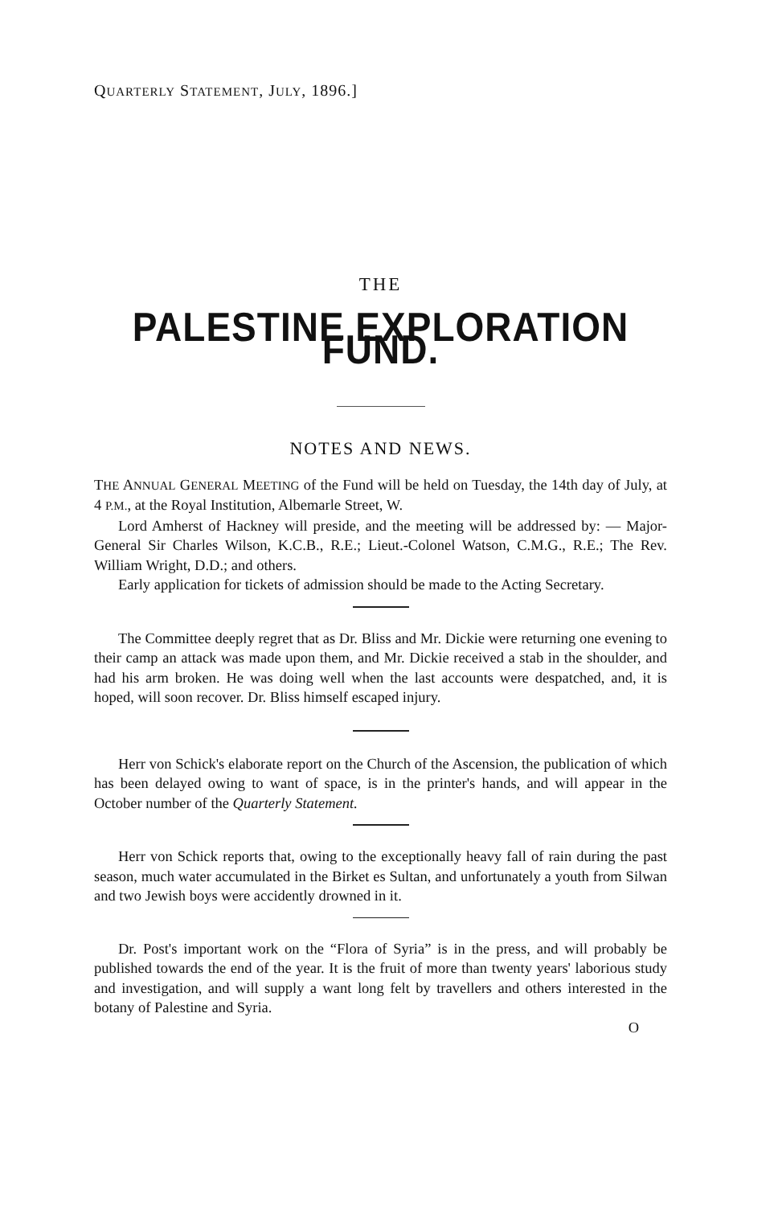QUARTERLY STATEMENT, JULY, 1896.]
THE
PALESTINE EXPLORATION FUND.
NOTES AND NEWS.
THE ANNUAL GENERAL MEETING of the Fund will be held on Tuesday, the 14th day of July, at 4 P.M., at the Royal Institution, Albemarle Street, W.
Lord Amherst of Hackney will preside, and the meeting will be addressed by: — Major-General Sir Charles Wilson, K.C.B., R.E.; Lieut.-Colonel Watson, C.M.G., R.E.; The Rev. William Wright, D.D.; and others.
Early application for tickets of admission should be made to the Acting Secretary.
The Committee deeply regret that as Dr. Bliss and Mr. Dickie were returning one evening to their camp an attack was made upon them, and Mr. Dickie received a stab in the shoulder, and had his arm broken. He was doing well when the last accounts were despatched, and, it is hoped, will soon recover. Dr. Bliss himself escaped injury.
Herr von Schick's elaborate report on the Church of the Ascension, the publication of which has been delayed owing to want of space, is in the printer's hands, and will appear in the October number of the Quarterly Statement.
Herr von Schick reports that, owing to the exceptionally heavy fall of rain during the past season, much water accumulated in the Birket es Sultan, and unfortunately a youth from Silwan and two Jewish boys were accidently drowned in it.
Dr. Post's important work on the “Flora of Syria” is in the press, and will probably be published towards the end of the year. It is the fruit of more than twenty years' laborious study and investigation, and will supply a want long felt by travellers and others interested in the botany of Palestine and Syria.
O